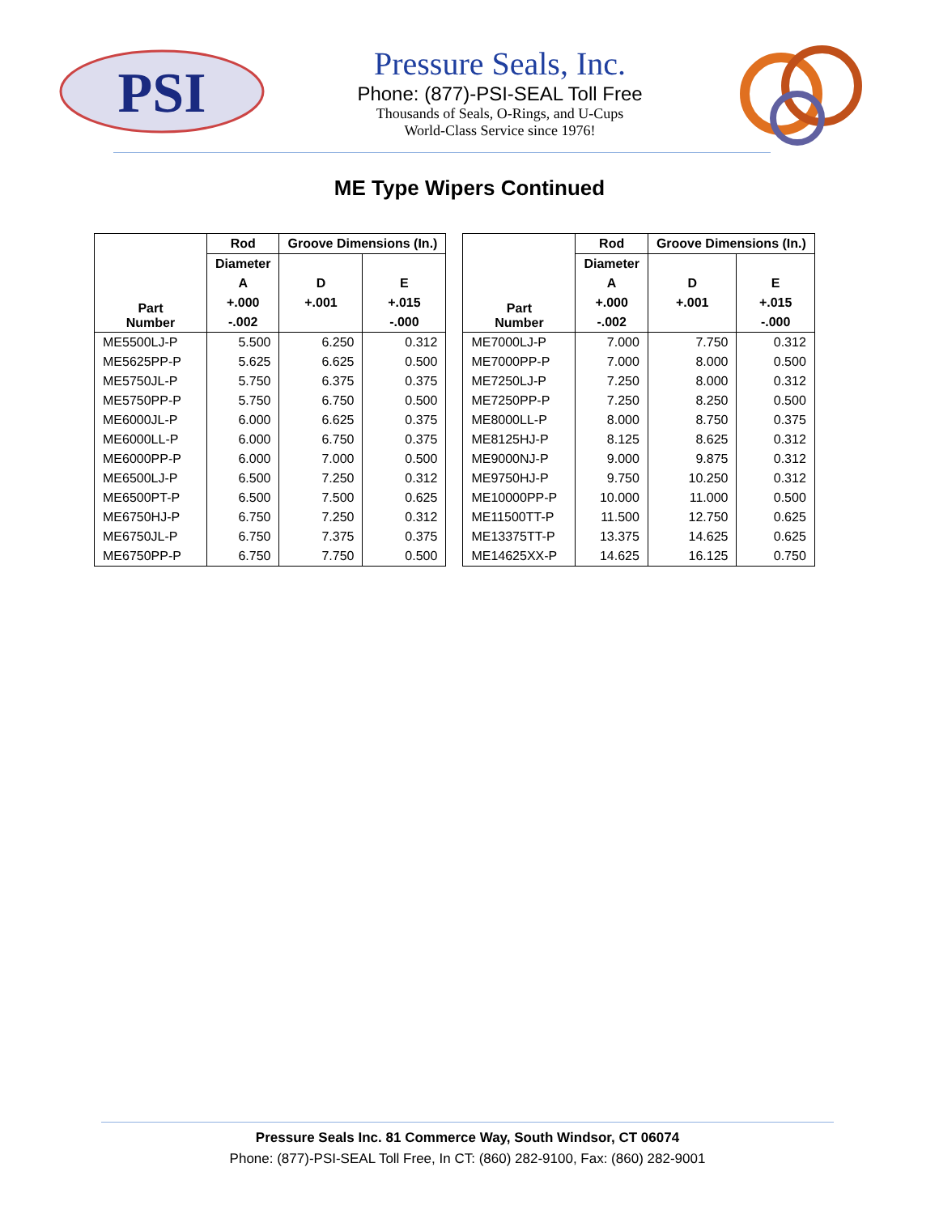PSI
Pressure Seals, Inc.
Phone: (877)-PSI-SEAL Toll Free
Thousands of Seals, O-Rings, and U-Cups
World-Class Service since 1976!
ME Type Wipers Continued
| Part Number | Rod | Groove Dimensions (In.) | |
| --- | --- | --- | --- |
| | Diameter | | |
| | A | D | E |
| | +.000 | +.001 | +.015 |
| | -.002 | | -.000 |
| ME5500LJ-P | 5.500 | 6.250 | 0.312 |
| ME5625PP-P | 5.625 | 6.625 | 0.500 |
| ME5750JL-P | 5.750 | 6.375 | 0.375 |
| ME5750PP-P | 5.750 | 6.750 | 0.500 |
| ME6000JL-P | 6.000 | 6.625 | 0.375 |
| ME6000LL-P | 6.000 | 6.750 | 0.375 |
| ME6000PP-P | 6.000 | 7.000 | 0.500 |
| ME6500LJ-P | 6.500 | 7.250 | 0.312 |
| ME6500PT-P | 6.500 | 7.500 | 0.625 |
| ME6750HJ-P | 6.750 | 7.250 | 0.312 |
| ME6750JL-P | 6.750 | 7.375 | 0.375 |
| ME6750PP-P | 6.750 | 7.750 | 0.500 |
| Part Number | Rod | Groove Dimensions (In.) | |
| --- | --- | --- | --- |
| | Diameter | | |
| | A | D | E |
| | +.000 | +.001 | +.015 |
| | -.002 | | -.000 |
| ME7000LJ-P | 7.000 | 7.750 | 0.312 |
| ME7000PP-P | 7.000 | 8.000 | 0.500 |
| ME7250LJ-P | 7.250 | 8.000 | 0.312 |
| ME7250PP-P | 7.250 | 8.250 | 0.500 |
| ME8000LL-P | 8.000 | 8.750 | 0.375 |
| ME8125HJ-P | 8.125 | 8.625 | 0.312 |
| ME9000NJ-P | 9.000 | 9.875 | 0.312 |
| ME9750HJ-P | 9.750 | 10.250 | 0.312 |
| ME10000PP-P | 10.000 | 11.000 | 0.500 |
| ME11500TT-P | 11.500 | 12.750 | 0.625 |
| ME13375TT-P | 13.375 | 14.625 | 0.625 |
| ME14625XX-P | 14.625 | 16.125 | 0.750 |
Pressure Seals Inc. 81 Commerce Way, South Windsor, CT 06074
Phone: (877)-PSI-SEAL Toll Free, In CT: (860) 282-9100, Fax: (860) 282-9001